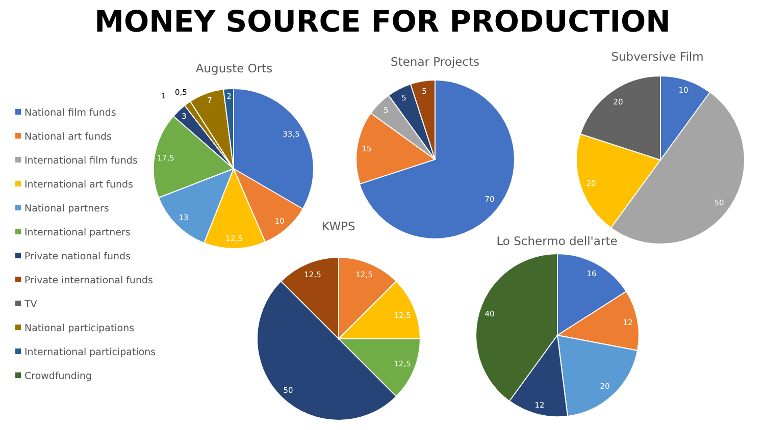MONEY SOURCE FOR PRODUCTION
National film funds
National art funds
International film funds
International art funds
National partners
International partners
Private national funds
Private international funds
TV
National participations
International participations
Crowdfunding
Auguste Orts
Stenar Projects
Subversive Film
KWPS
Lo Schermo dell'arte
33,5
10
12,5
13
17,5
3
7
2
70
15
5
5
5
10
50
20
20
12,5
12,5
12,5
50
12,5
16
12
20
12
40
1
0,5